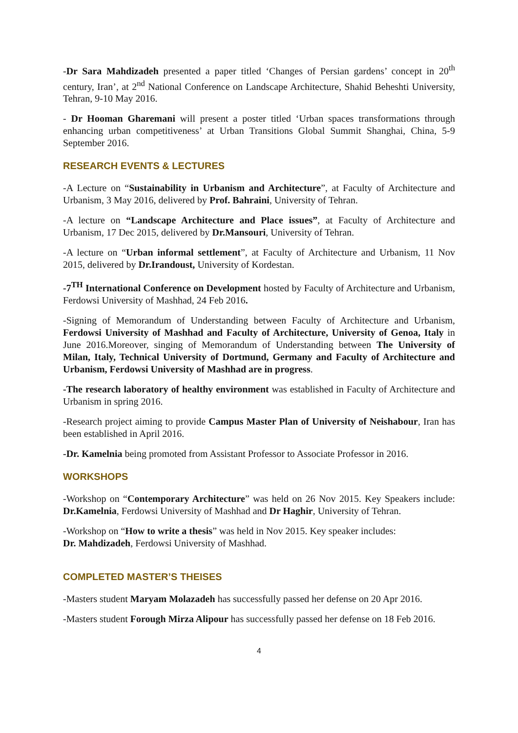-Dr Sara Mahdizadeh presented a paper titled ‘Changes of Persian gardens’ concept in 20<sup>th</sup> century, Iran’, at 2<sup>nd</sup> National Conference on Landscape Architecture, Shahid Beheshti University, Tehran, 9-10 May 2016.
- Dr Hooman Gharemani will present a poster titled ‘Urban spaces transformations through enhancing urban competitiveness’ at Urban Transitions Global Summit Shanghai, China, 5-9 September 2016.
RESEARCH EVENTS & LECTURES
-A Lecture on “Sustainability in Urbanism and Architecture”, at Faculty of Architecture and Urbanism, 3 May 2016, delivered by Prof. Bahraini, University of Tehran.
-A lecture on “Landscape Architecture and Place issues”, at Faculty of Architecture and Urbanism, 17 Dec 2015, delivered by Dr.Mansouri, University of Tehran.
-A lecture on “Urban informal settlement”, at Faculty of Architecture and Urbanism, 11 Nov 2015, delivered by Dr.Irandoust, University of Kordestan.
-7<sup>TH</sup> International Conference on Development hosted by Faculty of Architecture and Urbanism, Ferdowsi University of Mashhad, 24 Feb 2016.
-Signing of Memorandum of Understanding between Faculty of Architecture and Urbanism, Ferdowsi University of Mashhad and Faculty of Architecture, University of Genoa, Italy in June 2016.Moreover, singing of Memorandum of Understanding between The University of Milan, Italy, Technical University of Dortmund, Germany and Faculty of Architecture and Urbanism, Ferdowsi University of Mashhad are in progress.
-The research laboratory of healthy environment was established in Faculty of Architecture and Urbanism in spring 2016.
-Research project aiming to provide Campus Master Plan of University of Neishabour, Iran has been established in April 2016.
-Dr. Kamelnia being promoted from Assistant Professor to Associate Professor in 2016.
WORKSHOPS
-Workshop on “Contemporary Architecture” was held on 26 Nov 2015. Key Speakers include: Dr.Kamelnia, Ferdowsi University of Mashhad and Dr Haghir, University of Tehran.
-Workshop on “How to write a thesis” was held in Nov 2015. Key speaker includes:
Dr. Mahdizadeh, Ferdowsi University of Mashhad.
COMPLETED MASTER’S THEISES
-Masters student Maryam Molazadeh has successfully passed her defense on 20 Apr 2016.
-Masters student Forough Mirza Alipour has successfully passed her defense on 18 Feb 2016.
4